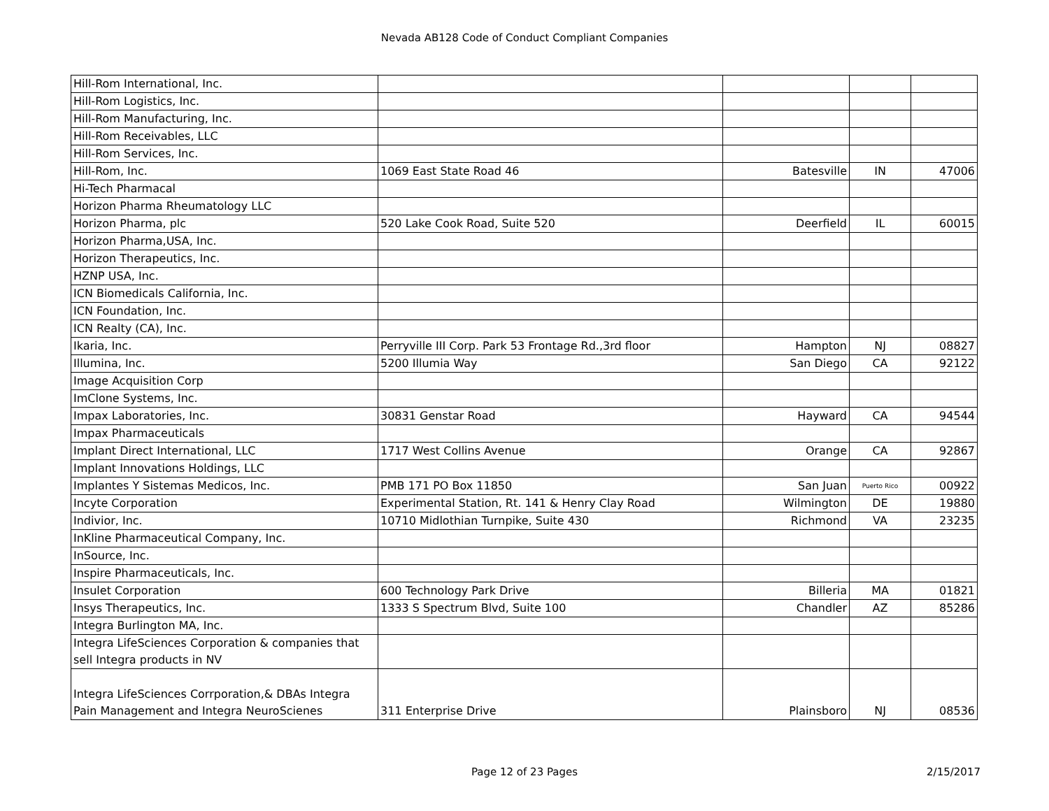Nevada AB128 Code of Conduct Compliant Companies
| Hill-Rom International, Inc. | | | | |
| Hill-Rom Logistics, Inc. | | | | |
| Hill-Rom Manufacturing, Inc. | | | | |
| Hill-Rom Receivables, LLC | | | | |
| Hill-Rom Services, Inc. | | | | |
| Hill-Rom, Inc. | 1069 East State Road 46 | Batesville | IN | 47006 |
| Hi-Tech Pharmacal | | | | |
| Horizon Pharma Rheumatology LLC | | | | |
| Horizon Pharma, plc | 520 Lake Cook Road, Suite 520 | Deerfield | IL | 60015 |
| Horizon Pharma,USA, Inc. | | | | |
| Horizon Therapeutics, Inc. | | | | |
| HZNP USA, Inc. | | | | |
| ICN Biomedicals California, Inc. | | | | |
| ICN Foundation, Inc. | | | | |
| ICN Realty (CA), Inc. | | | | |
| Ikaria, Inc. | Perryville III Corp. Park 53 Frontage Rd.,3rd floor | Hampton | NJ | 08827 |
| Illumina, Inc. | 5200 Illumia Way | San Diego | CA | 92122 |
| Image Acquisition Corp | | | | |
| ImClone Systems, Inc. | | | | |
| Impax Laboratories, Inc. | 30831 Genstar Road | Hayward | CA | 94544 |
| Impax Pharmaceuticals | | | | |
| Implant Direct International, LLC | 1717 West Collins Avenue | Orange | CA | 92867 |
| Implant Innovations Holdings, LLC | | | | |
| Implantes Y Sistemas Medicos, Inc. | PMB 171 PO Box 11850 | San Juan | Puerto Rico | 00922 |
| Incyte Corporation | Experimental Station, Rt. 141 & Henry Clay Road | Wilmington | DE | 19880 |
| Indivior, Inc. | 10710 Midlothian Turnpike, Suite 430 | Richmond | VA | 23235 |
| InKline Pharmaceutical Company, Inc. | | | | |
| InSource, Inc. | | | | |
| Inspire Pharmaceuticals, Inc. | | | | |
| Insulet Corporation | 600 Technology Park Drive | Billeria | MA | 01821 |
| Insys Therapeutics, Inc. | 1333 S Spectrum Blvd, Suite 100 | Chandler | AZ | 85286 |
| Integra Burlington MA, Inc. | | | | |
| Integra LifeSciences Corporation & companies that sell Integra products in NV | | | | |
| Integra LifeSciences Corrporation,& DBAs Integra Pain Management and Integra NeuroScienes | 311 Enterprise Drive | Plainsboro | NJ | 08536 |
Page 12 of 23 Pages
2/15/2017